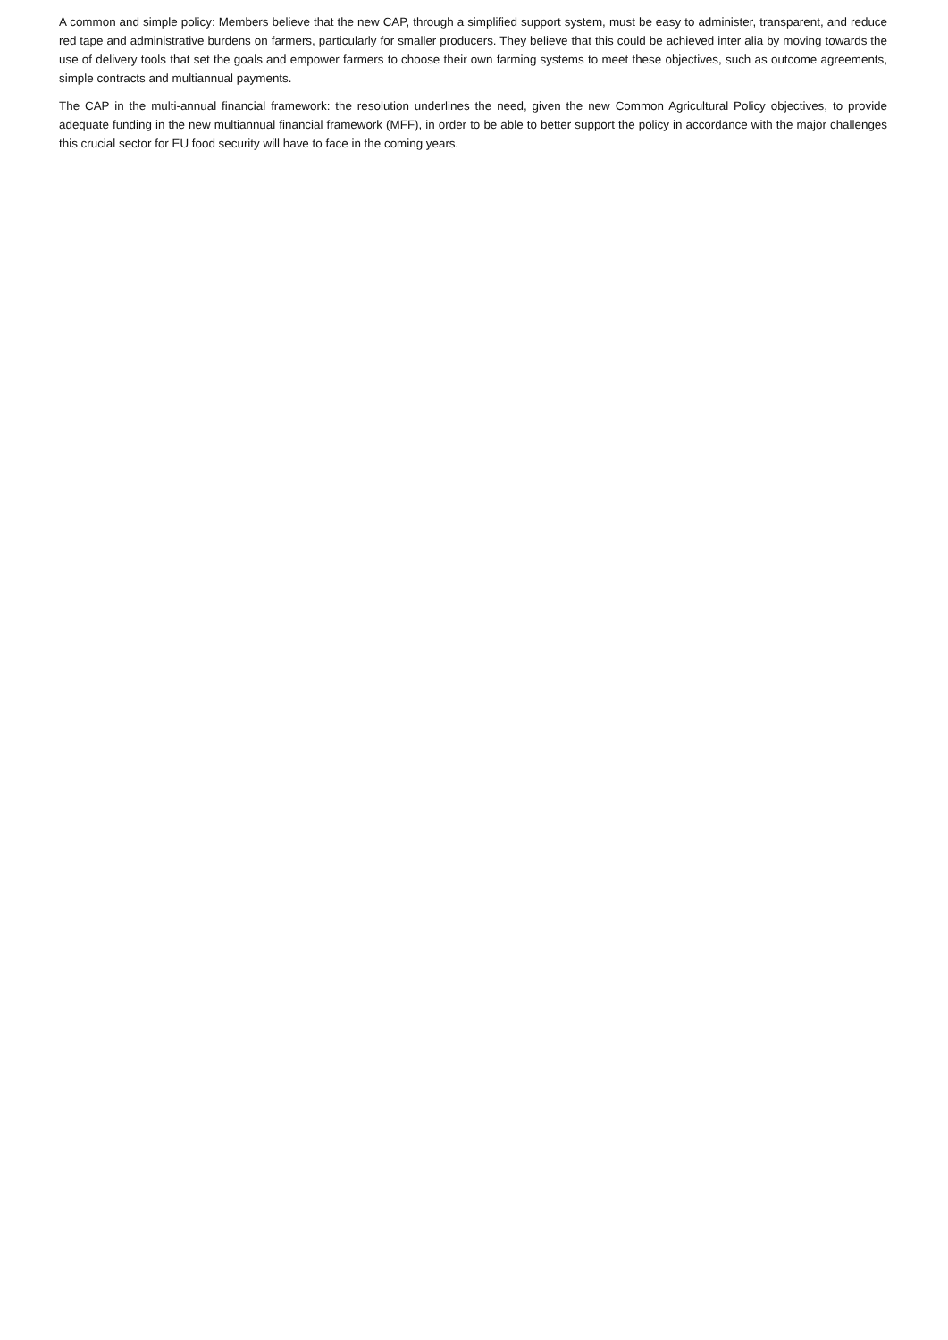A common and simple policy: Members believe that the new CAP, through a simplified support system, must be easy to administer, transparent, and reduce red tape and administrative burdens on farmers, particularly for smaller producers. They believe that this could be achieved inter alia by moving towards the use of delivery tools that set the goals and empower farmers to choose their own farming systems to meet these objectives, such as outcome agreements, simple contracts and multiannual payments.
The CAP in the multi-annual financial framework: the resolution underlines the need, given the new Common Agricultural Policy objectives, to provide adequate funding in the new multiannual financial framework (MFF), in order to be able to better support the policy in accordance with the major challenges this crucial sector for EU food security will have to face in the coming years.